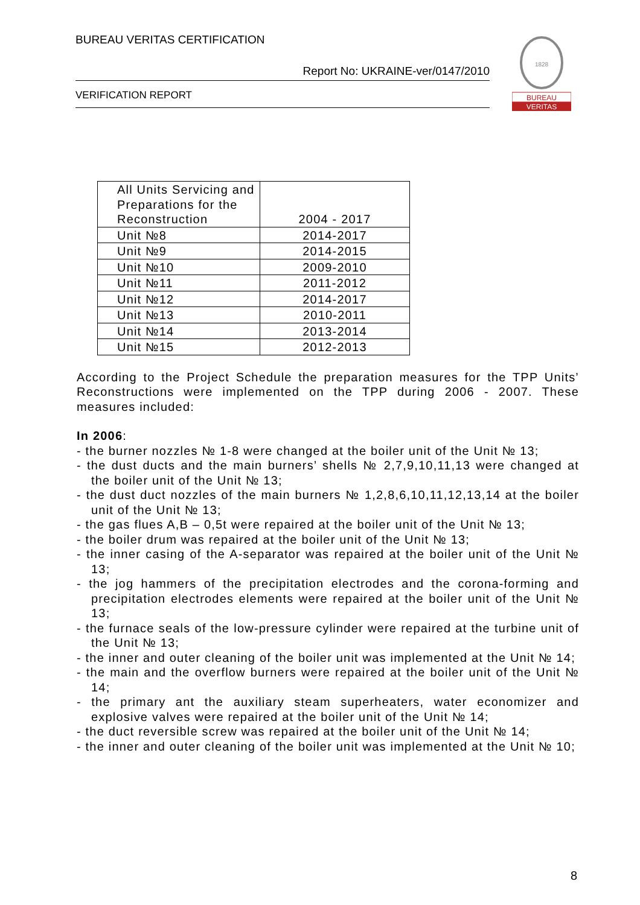BUREAU VERITAS CERTIFICATION
Report No: UKRAINE-ver/0147/2010
VERIFICATION REPORT
1828
BUREAU
VERITAS
| All Units Servicing and Preparations for the Reconstruction | 2004 - 2017 |
| Unit №8 | 2014-2017 |
| Unit №9 | 2014-2015 |
| Unit №10 | 2009-2010 |
| Unit №11 | 2011-2012 |
| Unit №12 | 2014-2017 |
| Unit №13 | 2010-2011 |
| Unit №14 | 2013-2014 |
| Unit №15 | 2012-2013 |
According to the Project Schedule the preparation measures for the TPP Units’ Reconstructions were implemented on the TPP during 2006 - 2007. These measures included:
In 2006:
- the burner nozzles № 1-8 were changed at the boiler unit of the Unit № 13;
- the dust ducts and the main burners’ shells № 2,7,9,10,11,13 were changed at the boiler unit of the Unit № 13;
- the dust duct nozzles of the main burners № 1,2,8,6,10,11,12,13,14 at the boiler unit of the Unit № 13;
- the gas flues A,B – 0,5t were repaired at the boiler unit of the Unit № 13;
- the boiler drum was repaired at the boiler unit of the Unit № 13;
- the inner casing of the A-separator was repaired at the boiler unit of the Unit № 13;
- the jog hammers of the precipitation electrodes and the corona-forming and precipitation electrodes elements were repaired at the boiler unit of the Unit № 13;
- the furnace seals of the low-pressure cylinder were repaired at the turbine unit of the Unit № 13;
- the inner and outer cleaning of the boiler unit was implemented at the Unit № 14;
- the main and the overflow burners were repaired at the boiler unit of the Unit № 14;
- the primary ant the auxiliary steam superheaters, water economizer and explosive valves were repaired at the boiler unit of the Unit № 14;
- the duct reversible screw was repaired at the boiler unit of the Unit № 14;
- the inner and outer cleaning of the boiler unit was implemented at the Unit № 10;
8